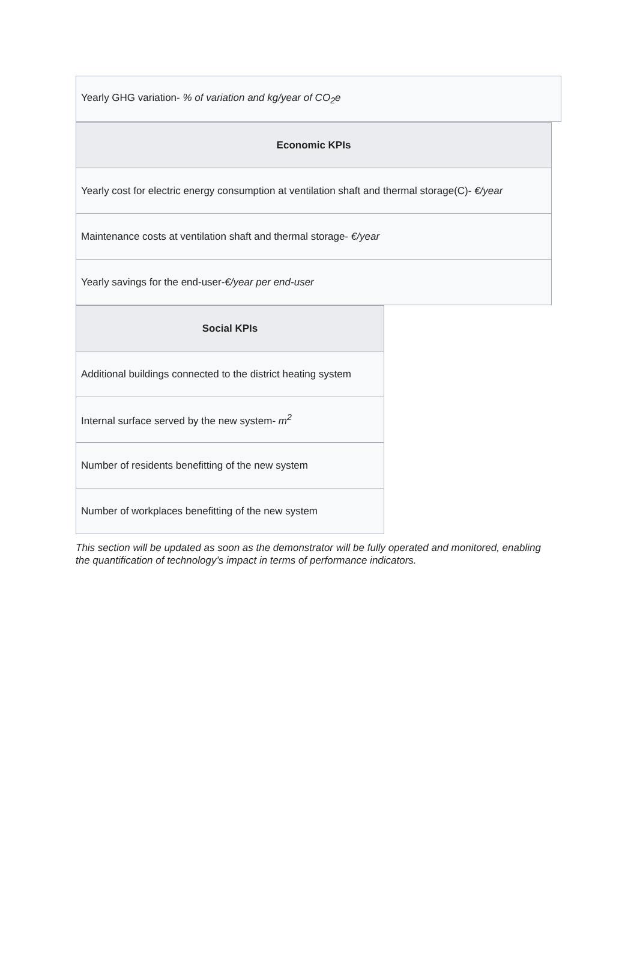| Yearly GHG variation- % of variation and kg/year of CO<sub>2</sub>e |
| Economic KPIs |
| --- |
| Yearly cost for electric energy consumption at ventilation shaft and thermal storage(C)- €/year |
| Maintenance costs at ventilation shaft and thermal storage- €/year |
| Yearly savings for the end-user- €/year per end-user |
| Social KPIs |
| --- |
| Additional buildings connected to the district heating system |
| Internal surface served by the new system- m<sup>2</sup> |
| Number of residents benefitting of the new system |
| Number of workplaces benefitting of the new system |
This section will be updated as soon as the demonstrator will be fully operated and monitored, enabling the quantification of technology’s impact in terms of performance indicators.